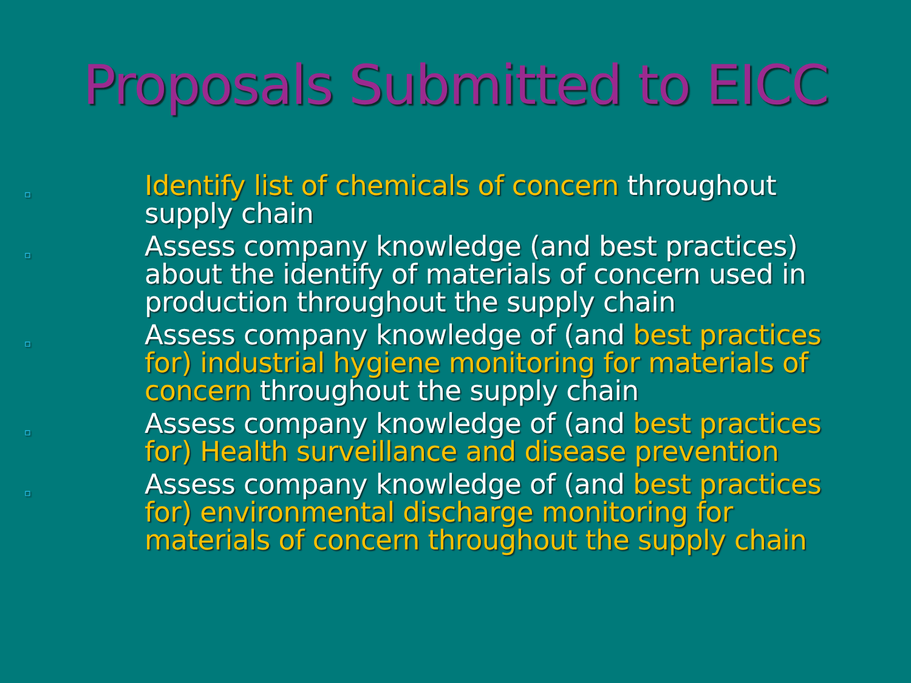Proposals Submitted to EICC
▫ Identify list of chemicals of concern throughout supply chain
▫ Assess company knowledge (and best practices) about the identify of materials of concern used in production throughout the supply chain
▫ Assess company knowledge of (and best practices for) industrial hygiene monitoring for materials of concern throughout the supply chain
▫ Assess company knowledge of (and best practices for) Health surveillance and disease prevention
▫ Assess company knowledge of (and best practices for) environmental discharge monitoring for materials of concern throughout the supply chain